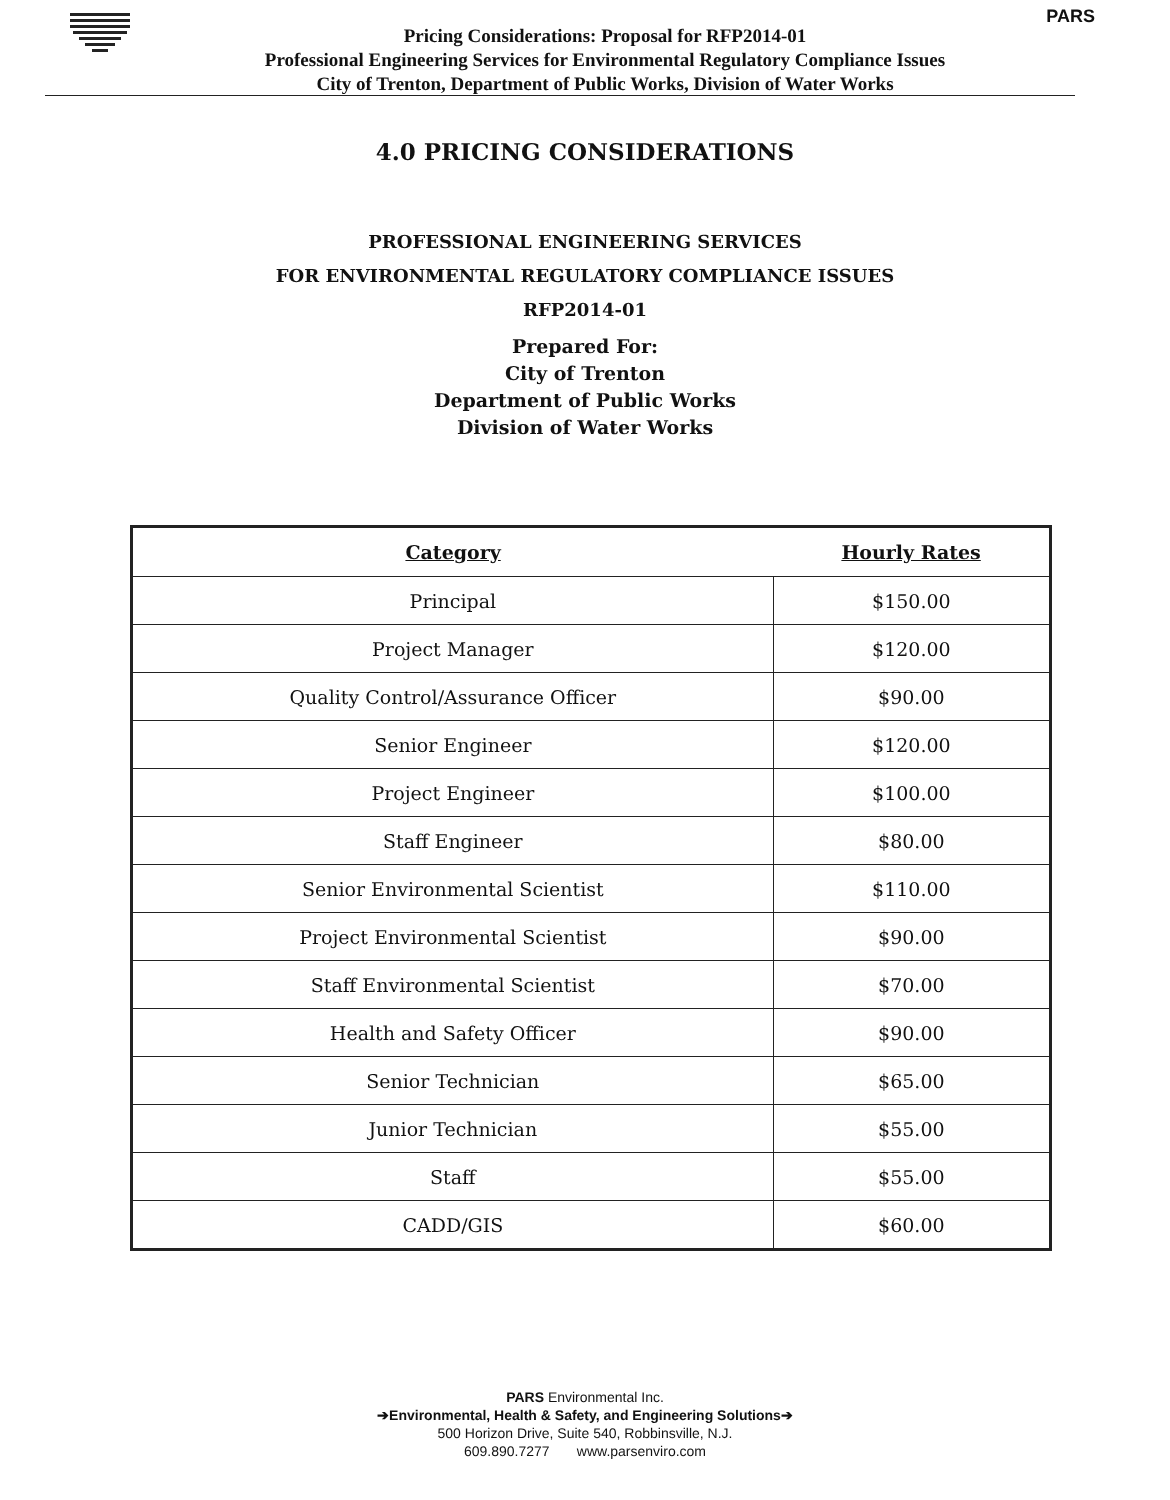PARS
Pricing Considerations: Proposal for RFP2014-01
Professional Engineering Services for Environmental Regulatory Compliance Issues
City of Trenton, Department of Public Works, Division of Water Works
4.0 PRICING CONSIDERATIONS
PROFESSIONAL ENGINEERING SERVICES
FOR ENVIRONMENTAL REGULATORY COMPLIANCE ISSUES
RFP2014-01
Prepared For:
City of Trenton
Department of Public Works
Division of Water Works
| Category | Hourly Rates |
| --- | --- |
| Principal | $150.00 |
| Project Manager | $120.00 |
| Quality Control/Assurance Officer | $90.00 |
| Senior Engineer | $120.00 |
| Project Engineer | $100.00 |
| Staff Engineer | $80.00 |
| Senior Environmental Scientist | $110.00 |
| Project Environmental Scientist | $90.00 |
| Staff Environmental Scientist | $70.00 |
| Health and Safety Officer | $90.00 |
| Senior Technician | $65.00 |
| Junior Technician | $55.00 |
| Staff | $55.00 |
| CADD/GIS | $60.00 |
PARS Environmental Inc.
➔Environmental, Health & Safety, and Engineering Solutions➔
500 Horizon Drive, Suite 540, Robbinsville, N.J.
609.890.7277 www.parsenviro.com